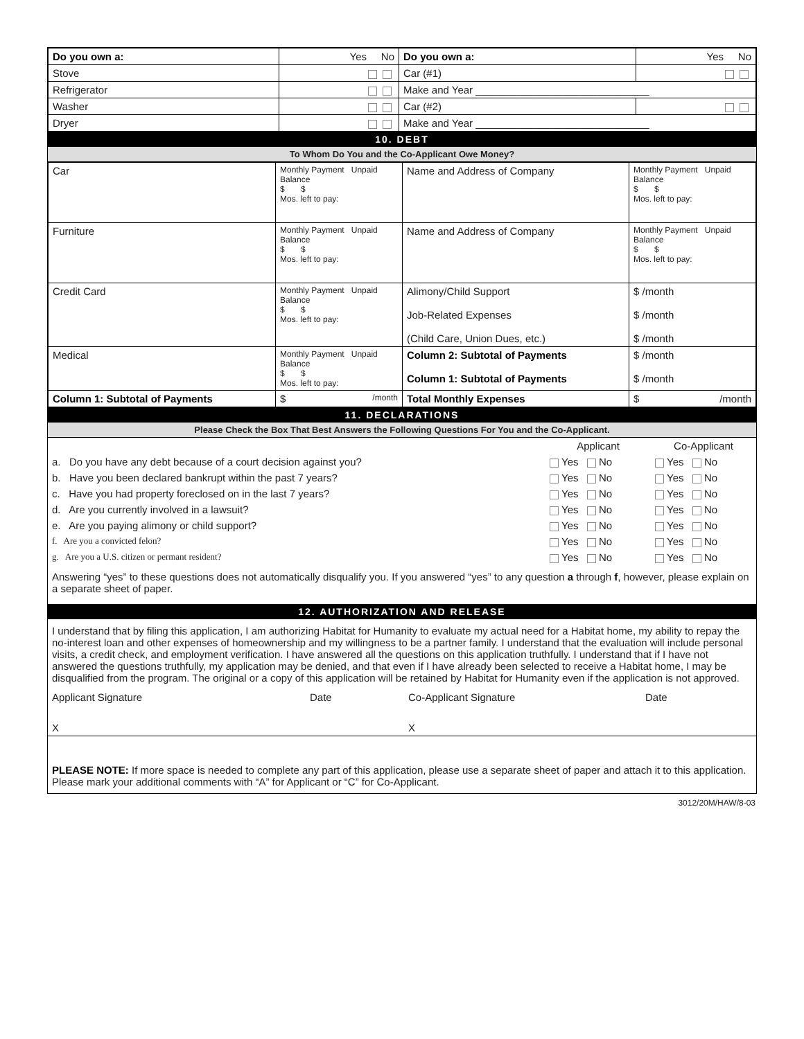| Do you own a: | Yes No | Do you own a: | Yes No |
| Stove | | Car (#1) | |
| Refrigerator | | Make and Year ______________________________ | |
| Washer | | Car (#2) | |
| Dryer | | Make and Year ______________________________ | |
10. DEBT
To Whom Do You and the Co-Applicant Owe Money?
| Car | Monthly Payment Unpaid Balance $ $ Mos. left to pay: | Name and Address of Company | Monthly Payment Unpaid Balance $ $ Mos. left to pay: |
| Furniture | Monthly Payment Unpaid Balance $ $ Mos. left to pay: | Name and Address of Company | Monthly Payment Unpaid Balance $ $ Mos. left to pay: |
| Credit Card | Monthly Payment Unpaid Balance $ $ Mos. left to pay: | Alimony/Child Support Job-Related Expenses (Child Care, Union Dues, etc.) | $ /month $ /month $ /month |
| Medical | Monthly Payment Unpaid Balance $ $ Mos. left to pay: | Column 2: Subtotal of Payments Column 1: Subtotal of Payments | $ /month $ /month |
| Column 1: Subtotal of Payments | $ /month | Total Monthly Expenses | $ /month |
11. DECLARATIONS
Please Check the Box That Best Answers the Following Questions For You and the Co-Applicant.
| | Applicant | Co-Applicant |
| a. Do you have any debt because of a court decision against you? | Yes No | Yes No |
| b. Have you been declared bankrupt within the past 7 years? | Yes No | Yes No |
| c. Have you had property foreclosed on in the last 7 years? | Yes No | Yes No |
| d. Are you currently involved in a lawsuit? | Yes No | Yes No |
| e. Are you paying alimony or child support? | Yes No | Yes No |
| f. Are you a convicted felon? | Yes No | Yes No |
| g. Are you a U.S. citizen or permant resident? | Yes No | Yes No |
Answering “yes” to these questions does not automatically disqualify you. If you answered “yes” to any question a through f, however, please explain on a separate sheet of paper.
12. AUTHORIZATION AND RELEASE
I understand that by filing this application, I am authorizing Habitat for Humanity to evaluate my actual need for a Habitat home, my ability to repay the no-interest loan and other expenses of homeownership and my willingness to be a partner family. I understand that the evaluation will include personal visits, a credit check, and employment verification. I have answered all the questions on this application truthfully. I understand that if I have not answered the questions truthfully, my application may be denied, and that even if I have already been selected to receive a Habitat home, I may be disqualified from the program. The original or a copy of this application will be retained by Habitat for Humanity even if the application is not approved.
| Applicant Signature | Date | Co-Applicant Signature | Date |
| X | | X | |
PLEASE NOTE: If more space is needed to complete any part of this application, please use a separate sheet of paper and attach it to this application. Please mark your additional comments with “A” for Applicant or “C” for Co-Applicant.
3012/20M/HAW/8-03